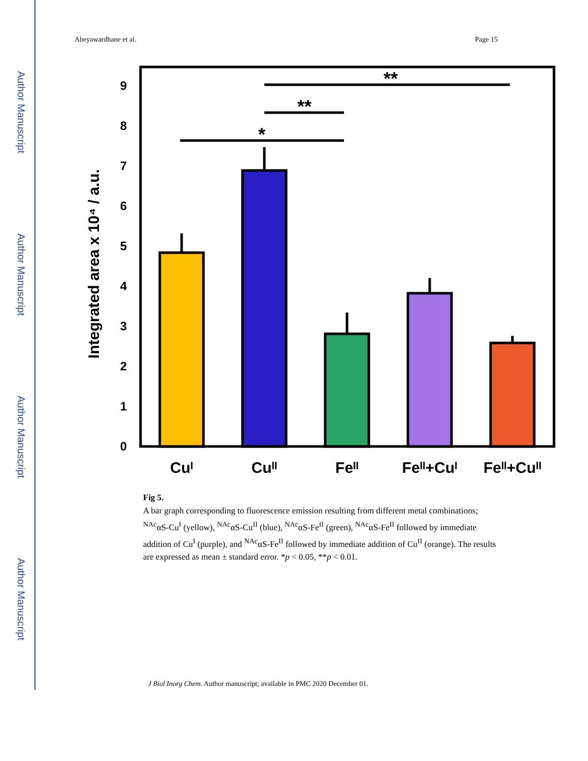Author Manuscript
Author Manuscript
Author Manuscript
Author Manuscript
Abeyawardhane et al. Page 15
0
1
2
3
4
5
6
7
8
9
Integrated area x 10⁴ / a.u.
*
**
**
Cuᴵ
Cuᴵᴵ
Feᴵᴵ
Feᴵᴵ+Cuᴵ
Feᴵᴵ+Cuᴵᴵ
Fig 5.
A bar graph corresponding to fluorescence emission resulting from different metal combinations; <sup>NAc</sup>αS-Cu<sup>I</sup> (yellow), <sup>NAc</sup>αS-Cu<sup>II</sup> (blue), <sup>NAc</sup>αS-Fe<sup>II</sup> (green), <sup>NAc</sup>αS-Fe<sup>II</sup> followed by immediate addition of Cu<sup>I</sup> (purple), and <sup>NAc</sup>αS-Fe<sup>II</sup> followed by immediate addition of Cu<sup>II</sup> (orange). The results are expressed as mean ± standard error. *p < 0.05, **p < 0.01.
J Biol Inorg Chem. Author manuscript; available in PMC 2020 December 01.